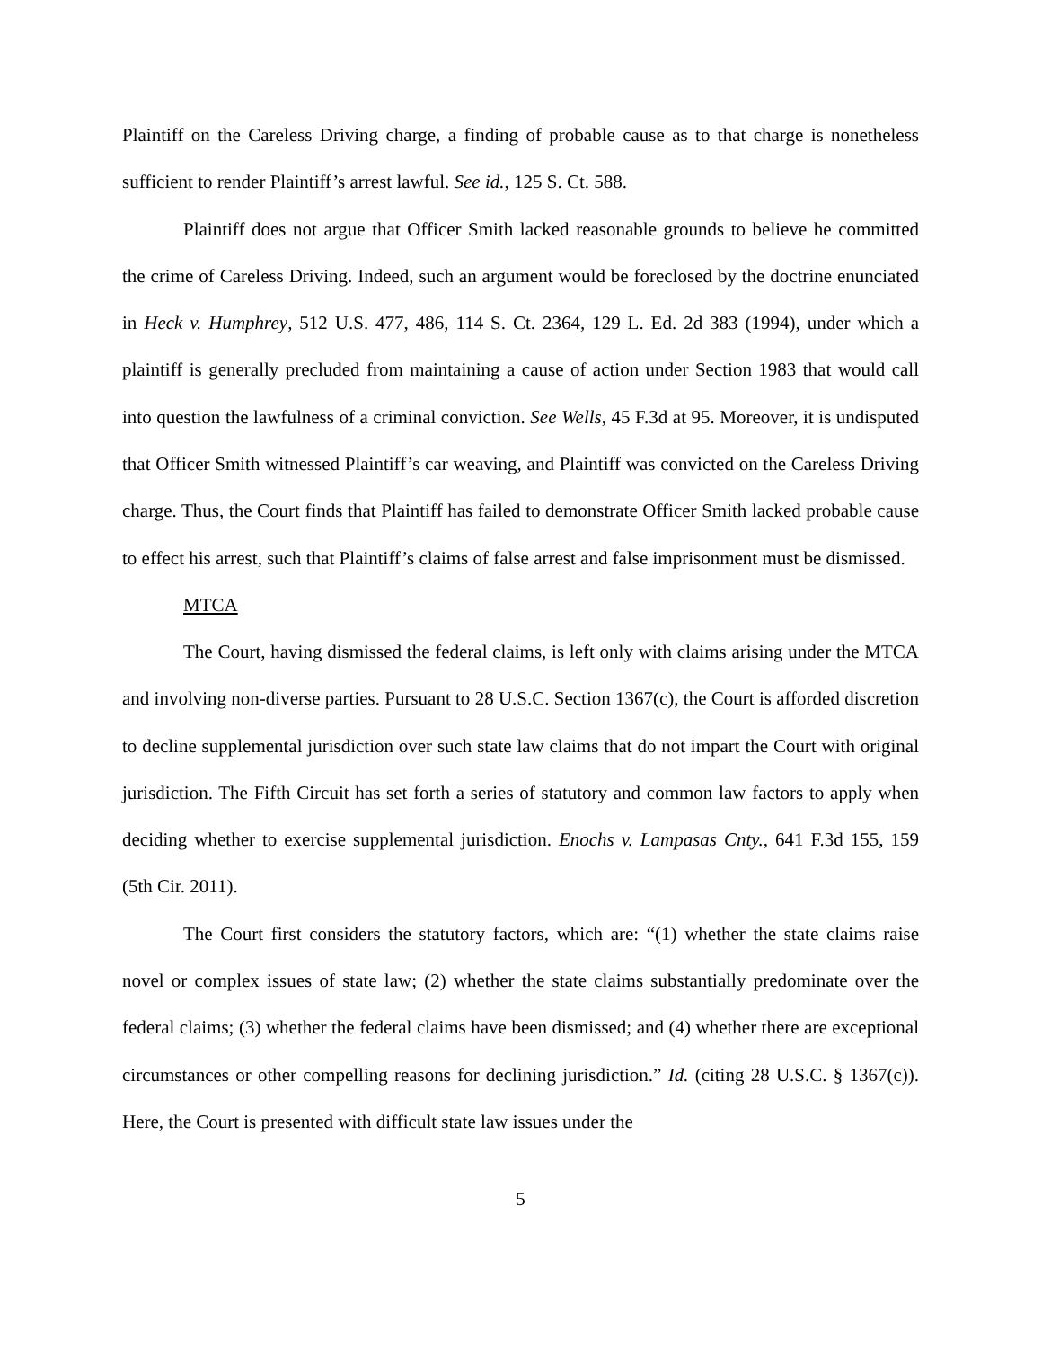Plaintiff on the Careless Driving charge, a finding of probable cause as to that charge is nonetheless sufficient to render Plaintiff’s arrest lawful. See id., 125 S. Ct. 588.
Plaintiff does not argue that Officer Smith lacked reasonable grounds to believe he committed the crime of Careless Driving. Indeed, such an argument would be foreclosed by the doctrine enunciated in Heck v. Humphrey, 512 U.S. 477, 486, 114 S. Ct. 2364, 129 L. Ed. 2d 383 (1994), under which a plaintiff is generally precluded from maintaining a cause of action under Section 1983 that would call into question the lawfulness of a criminal conviction. See Wells, 45 F.3d at 95. Moreover, it is undisputed that Officer Smith witnessed Plaintiff’s car weaving, and Plaintiff was convicted on the Careless Driving charge. Thus, the Court finds that Plaintiff has failed to demonstrate Officer Smith lacked probable cause to effect his arrest, such that Plaintiff’s claims of false arrest and false imprisonment must be dismissed.
MTCA
The Court, having dismissed the federal claims, is left only with claims arising under the MTCA and involving non-diverse parties. Pursuant to 28 U.S.C. Section 1367(c), the Court is afforded discretion to decline supplemental jurisdiction over such state law claims that do not impart the Court with original jurisdiction. The Fifth Circuit has set forth a series of statutory and common law factors to apply when deciding whether to exercise supplemental jurisdiction. Enochs v. Lampasas Cnty., 641 F.3d 155, 159 (5th Cir. 2011).
The Court first considers the statutory factors, which are: “(1) whether the state claims raise novel or complex issues of state law; (2) whether the state claims substantially predominate over the federal claims; (3) whether the federal claims have been dismissed; and (4) whether there are exceptional circumstances or other compelling reasons for declining jurisdiction.” Id. (citing 28 U.S.C. § 1367(c)). Here, the Court is presented with difficult state law issues under the
5